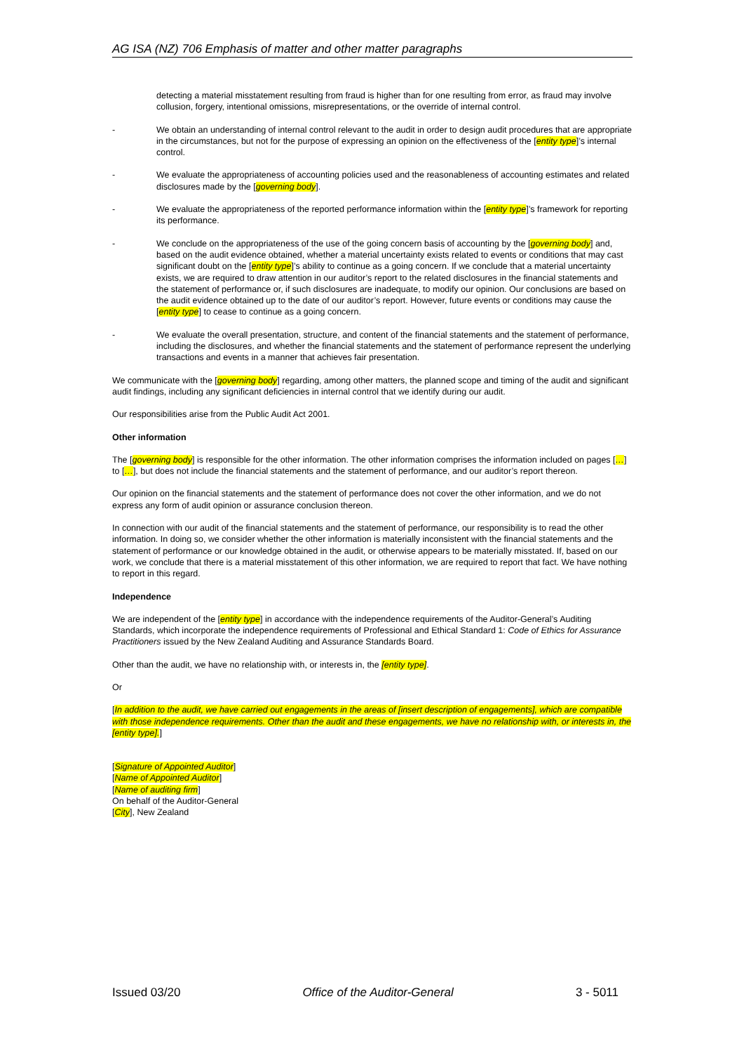AG ISA (NZ) 706 Emphasis of matter and other matter paragraphs
detecting a material misstatement resulting from fraud is higher than for one resulting from error, as fraud may involve collusion, forgery, intentional omissions, misrepresentations, or the override of internal control.
- We obtain an understanding of internal control relevant to the audit in order to design audit procedures that are appropriate in the circumstances, but not for the purpose of expressing an opinion on the effectiveness of the [entity type]’s internal control.
- We evaluate the appropriateness of accounting policies used and the reasonableness of accounting estimates and related disclosures made by the [governing body].
- We evaluate the appropriateness of the reported performance information within the [entity type]’s framework for reporting its performance.
- We conclude on the appropriateness of the use of the going concern basis of accounting by the [governing body] and, based on the audit evidence obtained, whether a material uncertainty exists related to events or conditions that may cast significant doubt on the [entity type]’s ability to continue as a going concern. If we conclude that a material uncertainty exists, we are required to draw attention in our auditor’s report to the related disclosures in the financial statements and the statement of performance or, if such disclosures are inadequate, to modify our opinion. Our conclusions are based on the audit evidence obtained up to the date of our auditor’s report. However, future events or conditions may cause the [entity type] to cease to continue as a going concern.
- We evaluate the overall presentation, structure, and content of the financial statements and the statement of performance, including the disclosures, and whether the financial statements and the statement of performance represent the underlying transactions and events in a manner that achieves fair presentation.
We communicate with the [governing body] regarding, among other matters, the planned scope and timing of the audit and significant audit findings, including any significant deficiencies in internal control that we identify during our audit.
Our responsibilities arise from the Public Audit Act 2001.
Other information
The [governing body] is responsible for the other information. The other information comprises the information included on pages […] to […], but does not include the financial statements and the statement of performance, and our auditor’s report thereon.
Our opinion on the financial statements and the statement of performance does not cover the other information, and we do not express any form of audit opinion or assurance conclusion thereon.
In connection with our audit of the financial statements and the statement of performance, our responsibility is to read the other information. In doing so, we consider whether the other information is materially inconsistent with the financial statements and the statement of performance or our knowledge obtained in the audit, or otherwise appears to be materially misstated. If, based on our work, we conclude that there is a material misstatement of this other information, we are required to report that fact. We have nothing to report in this regard.
Independence
We are independent of the [entity type] in accordance with the independence requirements of the Auditor-General’s Auditing Standards, which incorporate the independence requirements of Professional and Ethical Standard 1: Code of Ethics for Assurance Practitioners issued by the New Zealand Auditing and Assurance Standards Board.
Other than the audit, we have no relationship with, or interests in, the [entity type].
Or
[In addition to the audit, we have carried out engagements in the areas of [insert description of engagements], which are compatible with those independence requirements. Other than the audit and these engagements, we have no relationship with, or interests in, the [entity type].]
[Signature of Appointed Auditor]
[Name of Appointed Auditor]
[Name of auditing firm]
On behalf of the Auditor-General
[City], New Zealand
Issued 03/20 Office of the Auditor-General 3 - 5011